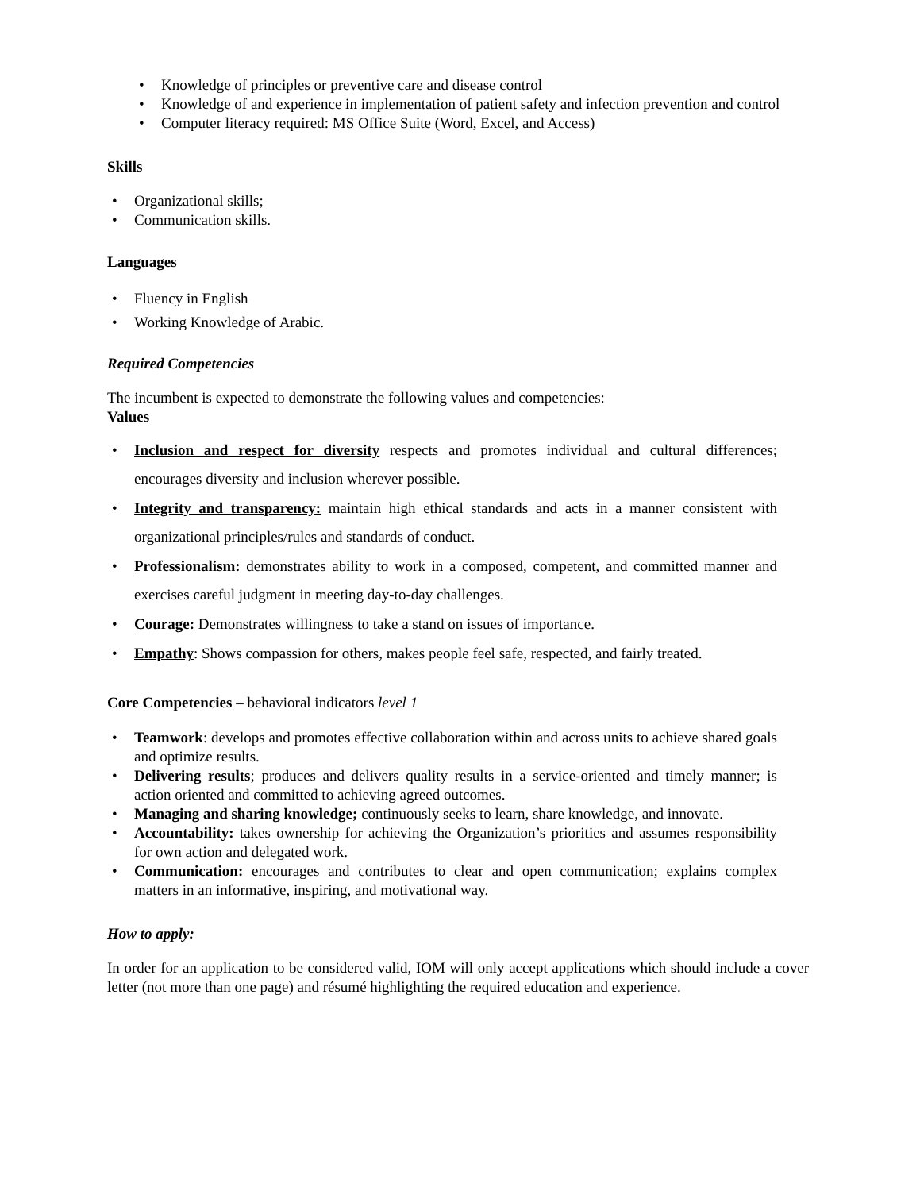• Knowledge of principles or preventive care and disease control
• Knowledge of and experience in implementation of patient safety and infection prevention and control
• Computer literacy required: MS Office Suite (Word, Excel, and Access)
Skills
• Organizational skills;
• Communication skills.
Languages
• Fluency in English
• Working Knowledge of Arabic.
Required Competencies
The incumbent is expected to demonstrate the following values and competencies:
Values
• Inclusion and respect for diversity respects and promotes individual and cultural differences; encourages diversity and inclusion wherever possible.
• Integrity and transparency: maintain high ethical standards and acts in a manner consistent with organizational principles/rules and standards of conduct.
• Professionalism: demonstrates ability to work in a composed, competent, and committed manner and exercises careful judgment in meeting day-to-day challenges.
• Courage: Demonstrates willingness to take a stand on issues of importance.
• Empathy: Shows compassion for others, makes people feel safe, respected, and fairly treated.
Core Competencies – behavioral indicators level 1
• Teamwork: develops and promotes effective collaboration within and across units to achieve shared goals and optimize results.
• Delivering results; produces and delivers quality results in a service-oriented and timely manner; is action oriented and committed to achieving agreed outcomes.
• Managing and sharing knowledge; continuously seeks to learn, share knowledge, and innovate.
• Accountability: takes ownership for achieving the Organization’s priorities and assumes responsibility for own action and delegated work.
• Communication: encourages and contributes to clear and open communication; explains complex matters in an informative, inspiring, and motivational way.
How to apply:
In order for an application to be considered valid, IOM will only accept applications which should include a cover letter (not more than one page) and résumé highlighting the required education and experience.